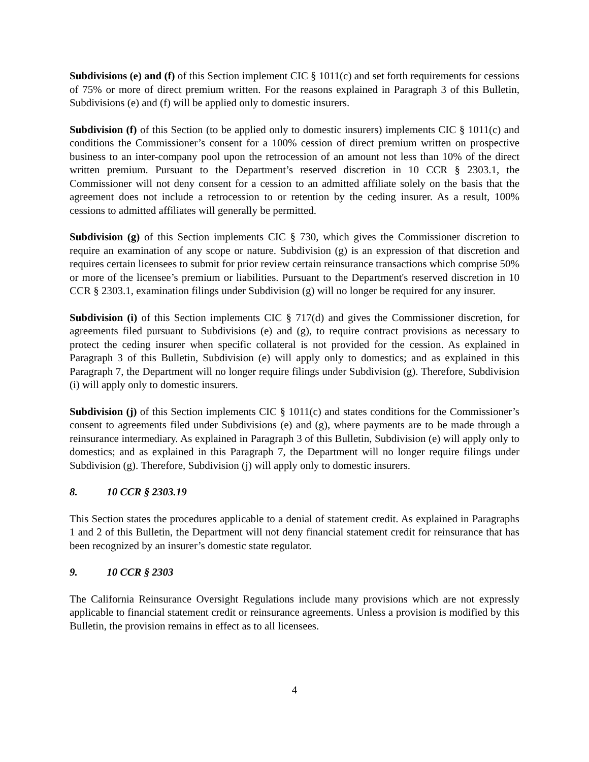Subdivisions (e) and (f) of this Section implement CIC § 1011(c) and set forth requirements for cessions of 75% or more of direct premium written. For the reasons explained in Paragraph 3 of this Bulletin, Subdivisions (e) and (f) will be applied only to domestic insurers.
Subdivision (f) of this Section (to be applied only to domestic insurers) implements CIC § 1011(c) and conditions the Commissioner’s consent for a 100% cession of direct premium written on prospective business to an inter-company pool upon the retrocession of an amount not less than 10% of the direct written premium. Pursuant to the Department’s reserved discretion in 10 CCR § 2303.1, the Commissioner will not deny consent for a cession to an admitted affiliate solely on the basis that the agreement does not include a retrocession to or retention by the ceding insurer. As a result, 100% cessions to admitted affiliates will generally be permitted.
Subdivision (g) of this Section implements CIC § 730, which gives the Commissioner discretion to require an examination of any scope or nature. Subdivision (g) is an expression of that discretion and requires certain licensees to submit for prior review certain reinsurance transactions which comprise 50% or more of the licensee’s premium or liabilities. Pursuant to the Department's reserved discretion in 10 CCR § 2303.1, examination filings under Subdivision (g) will no longer be required for any insurer.
Subdivision (i) of this Section implements CIC § 717(d) and gives the Commissioner discretion, for agreements filed pursuant to Subdivisions (e) and (g), to require contract provisions as necessary to protect the ceding insurer when specific collateral is not provided for the cession. As explained in Paragraph 3 of this Bulletin, Subdivision (e) will apply only to domestics; and as explained in this Paragraph 7, the Department will no longer require filings under Subdivision (g). Therefore, Subdivision (i) will apply only to domestic insurers.
Subdivision (j) of this Section implements CIC § 1011(c) and states conditions for the Commissioner’s consent to agreements filed under Subdivisions (e) and (g), where payments are to be made through a reinsurance intermediary. As explained in Paragraph 3 of this Bulletin, Subdivision (e) will apply only to domestics; and as explained in this Paragraph 7, the Department will no longer require filings under Subdivision (g). Therefore, Subdivision (j) will apply only to domestic insurers.
8. 10 CCR § 2303.19
This Section states the procedures applicable to a denial of statement credit. As explained in Paragraphs 1 and 2 of this Bulletin, the Department will not deny financial statement credit for reinsurance that has been recognized by an insurer’s domestic state regulator.
9. 10 CCR § 2303
The California Reinsurance Oversight Regulations include many provisions which are not expressly applicable to financial statement credit or reinsurance agreements. Unless a provision is modified by this Bulletin, the provision remains in effect as to all licensees.
4